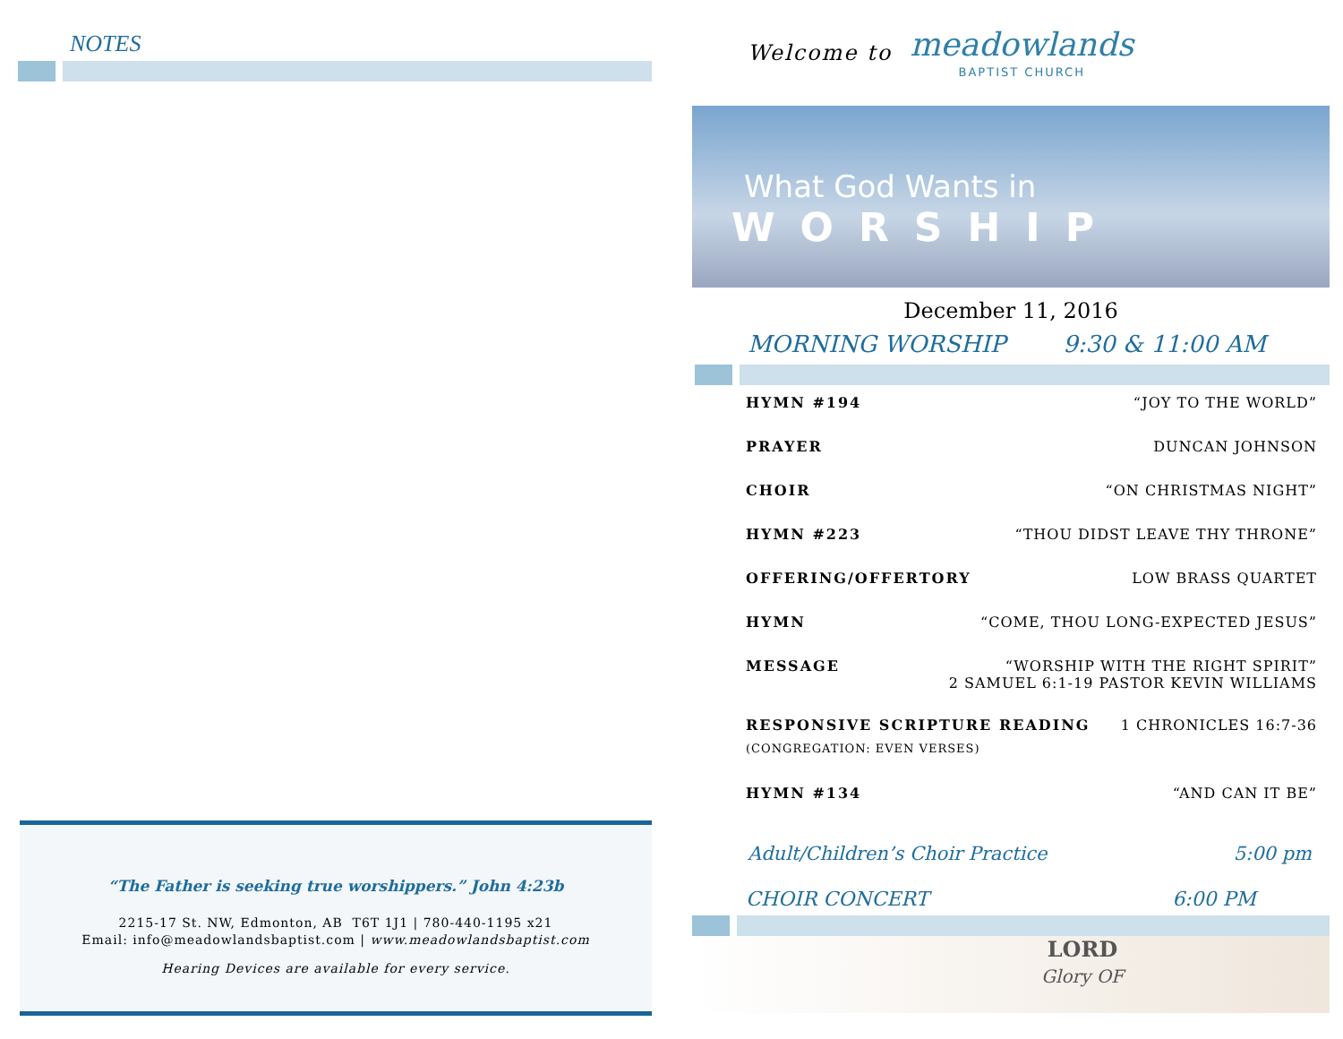NOTES
“The Father is seeking true worshippers.” John 4:23b
2215-17 St. NW, Edmonton, AB T6T 1J1 | 780-440-1195 x21
Email: info@meadowlandsbaptist.com | www.meadowlandsbaptist.com
Hearing Devices are available for every service.
Welcome to meadowlands
BAPTIST CHURCH
What God Wants in
WORSHIP
December 11, 2016
MORNING WORSHIP 9:30 & 11:00 AM
HYMN #194 “JOY TO THE WORLD”
PRAYER DUNCAN JOHNSON
CHOIR “ON CHRISTMAS NIGHT”
HYMN #223 “THOU DIDST LEAVE THY THRONE”
OFFERING/OFFERTORY LOW BRASS QUARTET
HYMN “COME, THOU LONG-EXPECTED JESUS”
MESSAGE “WORSHIP WITH THE RIGHT SPIRIT”
2 SAMUEL 6:1-19 PASTOR KEVIN WILLIAMS
RESPONSIVE SCRIPTURE READING 1 CHRONICLES 16:7-36
(CONGREGATION: EVEN VERSES)
HYMN #134 “AND CAN IT BE”
Adult/Children’s Choir Practice 5:00 pm
CHOIR CONCERT 6:00 PM
LORD
Glory OF